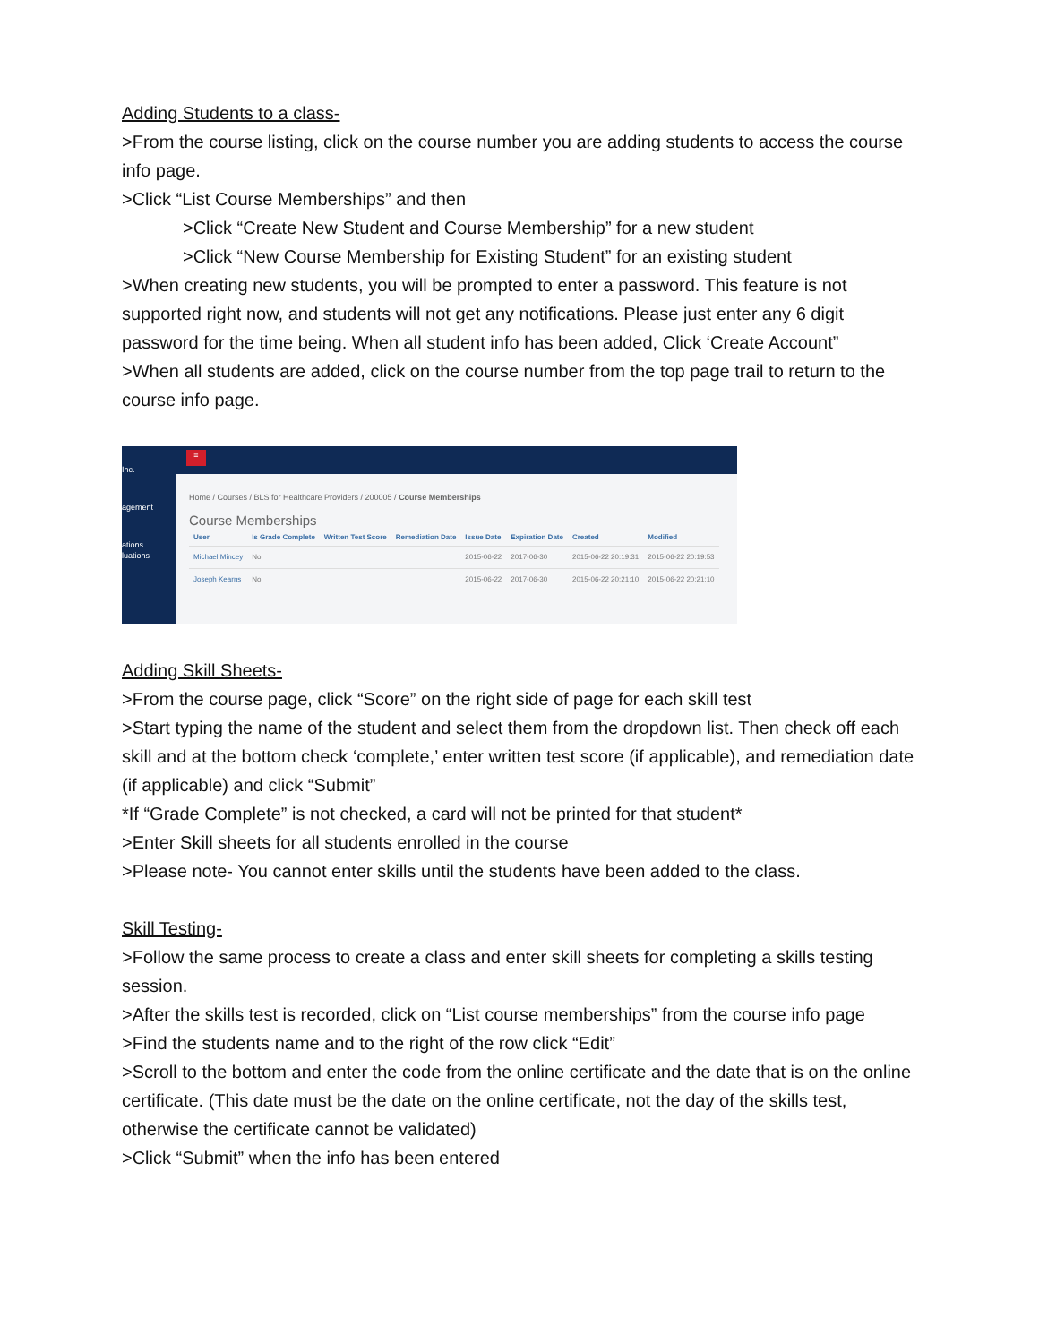Adding Students to a class-
>From the course listing, click on the course number you are adding students to access the course info page.
>Click “List Course Memberships” and then
>Click “Create New Student and Course Membership” for a new student
>Click “New Course Membership for Existing Student” for an existing student
>When creating new students, you will be prompted to enter a password. This feature is not supported right now, and students will not get any notifications. Please just enter any 6 digit password for the time being. When all student info has been added, Click ‘Create Account”
>When all students are added, click on the course number from the top page trail to return to the course info page.
Inc.
agement
ations
luations
≡
Home / Courses / BLS for Healthcare Providers / 200005 / Course Memberships
Course Memberships
| User | Is Grade Complete | Written Test Score | Remediation Date | Issue Date | Expiration Date | Created | Modified |
| --- | --- | --- | --- | --- | --- | --- | --- |
| Michael Mincey | No | | | 2015-06-22 | 2017-06-30 | 2015-06-22 20:19:31 | 2015-06-22 20:19:53 |
| Joseph Kearns | No | | | 2015-06-22 | 2017-06-30 | 2015-06-22 20:21:10 | 2015-06-22 20:21:10 |
Adding Skill Sheets-
>From the course page, click “Score” on the right side of page for each skill test
>Start typing the name of the student and select them from the dropdown list. Then check off each skill and at the bottom check ‘complete,’ enter written test score (if applicable), and remediation date (if applicable) and click “Submit”
*If “Grade Complete” is not checked, a card will not be printed for that student*
>Enter Skill sheets for all students enrolled in the course
>Please note- You cannot enter skills until the students have been added to the class.
Skill Testing-
>Follow the same process to create a class and enter skill sheets for completing a skills testing session.
>After the skills test is recorded, click on “List course memberships” from the course info page
>Find the students name and to the right of the row click “Edit”
>Scroll to the bottom and enter the code from the online certificate and the date that is on the online certificate. (This date must be the date on the online certificate, not the day of the skills test, otherwise the certificate cannot be validated)
>Click “Submit” when the info has been entered